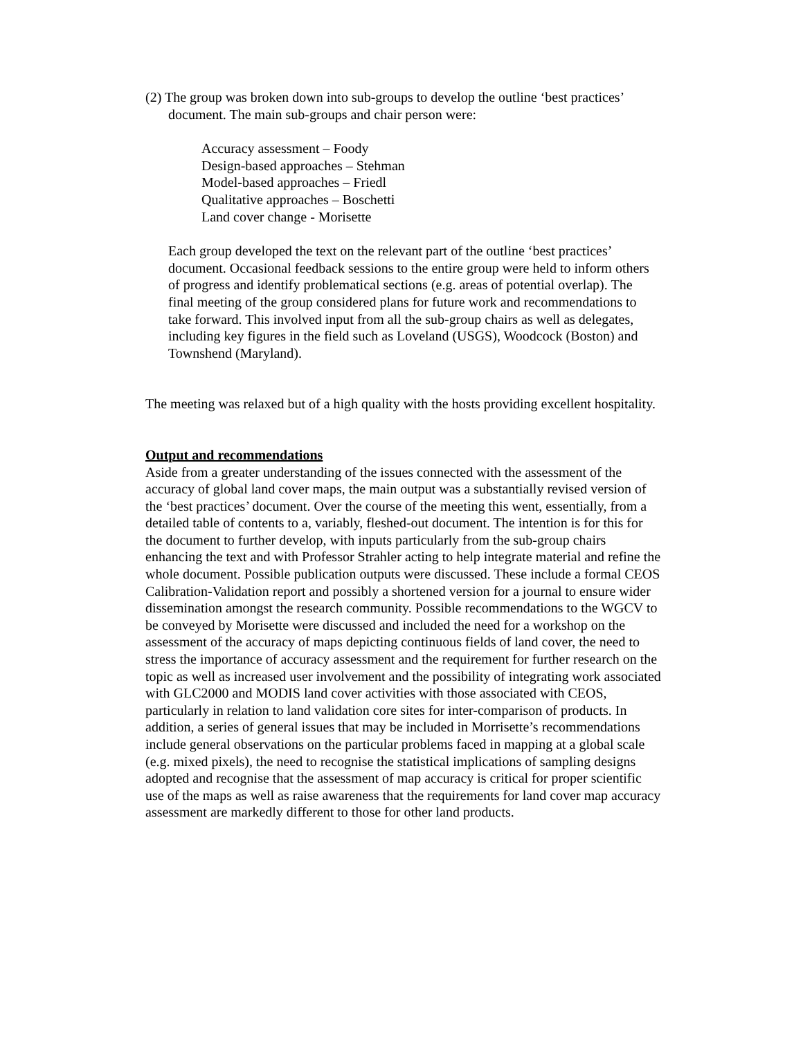(2) The group was broken down into sub-groups to develop the outline ‘best practices’ document. The main sub-groups and chair person were:
Accuracy assessment – Foody
Design-based approaches – Stehman
Model-based approaches – Friedl
Qualitative approaches – Boschetti
Land cover change - Morisette
Each group developed the text on the relevant part of the outline ‘best practices’ document. Occasional feedback sessions to the entire group were held to inform others of progress and identify problematical sections (e.g. areas of potential overlap). The final meeting of the group considered plans for future work and recommendations to take forward. This involved input from all the sub-group chairs as well as delegates, including key figures in the field such as Loveland (USGS), Woodcock (Boston) and Townshend (Maryland).
The meeting was relaxed but of a high quality with the hosts providing excellent hospitality.
Output and recommendations
Aside from a greater understanding of the issues connected with the assessment of the accuracy of global land cover maps, the main output was a substantially revised version of the ‘best practices’ document. Over the course of the meeting this went, essentially, from a detailed table of contents to a, variably, fleshed-out document. The intention is for this for the document to further develop, with inputs particularly from the sub-group chairs enhancing the text and with Professor Strahler acting to help integrate material and refine the whole document. Possible publication outputs were discussed. These include a formal CEOS Calibration-Validation report and possibly a shortened version for a journal to ensure wider dissemination amongst the research community. Possible recommendations to the WGCV to be conveyed by Morisette were discussed and included the need for a workshop on the assessment of the accuracy of maps depicting continuous fields of land cover, the need to stress the importance of accuracy assessment and the requirement for further research on the topic as well as increased user involvement and the possibility of integrating work associated with GLC2000 and MODIS land cover activities with those associated with CEOS, particularly in relation to land validation core sites for inter-comparison of products. In addition, a series of general issues that may be included in Morrisette’s recommendations include general observations on the particular problems faced in mapping at a global scale (e.g. mixed pixels), the need to recognise the statistical implications of sampling designs adopted and recognise that the assessment of map accuracy is critical for proper scientific use of the maps as well as raise awareness that the requirements for land cover map accuracy assessment are markedly different to those for other land products.